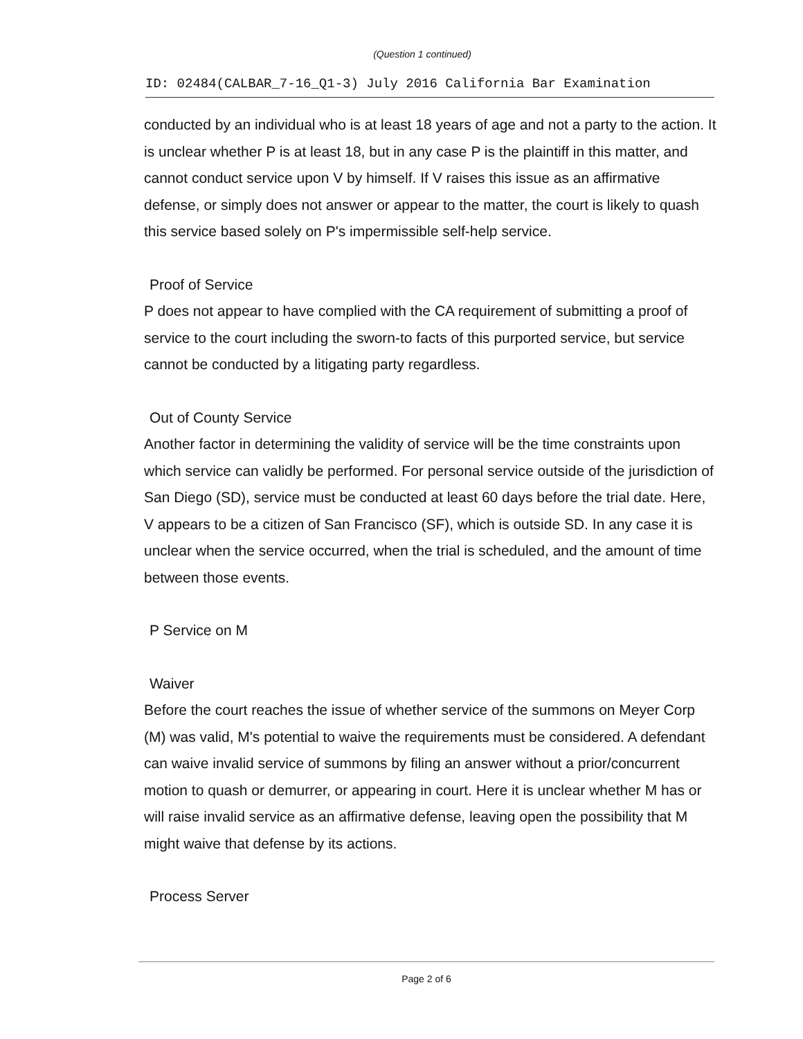(Question 1 continued)
ID: 02484(CALBAR_7-16_Q1-3) July 2016 California Bar Examination
conducted by an individual who is at least 18 years of age and not a party to the action. It is unclear whether P is at least 18, but in any case P is the plaintiff in this matter, and cannot conduct service upon V by himself. If V raises this issue as an affirmative defense, or simply does not answer or appear to the matter, the court is likely to quash this service based solely on P's impermissible self-help service.
Proof of Service
P does not appear to have complied with the CA requirement of submitting a proof of service to the court including the sworn-to facts of this purported service, but service cannot be conducted by a litigating party regardless.
Out of County Service
Another factor in determining the validity of service will be the time constraints upon which service can validly be performed. For personal service outside of the jurisdiction of San Diego (SD), service must be conducted at least 60 days before the trial date. Here, V appears to be a citizen of San Francisco (SF), which is outside SD. In any case it is unclear when the service occurred, when the trial is scheduled, and the amount of time between those events.
P Service on M
Waiver
Before the court reaches the issue of whether service of the summons on Meyer Corp (M) was valid, M's potential to waive the requirements must be considered. A defendant can waive invalid service of summons by filing an answer without a prior/concurrent motion to quash or demurrer, or appearing in court. Here it is unclear whether M has or will raise invalid service as an affirmative defense, leaving open the possibility that M might waive that defense by its actions.
Process Server
Page 2 of 6